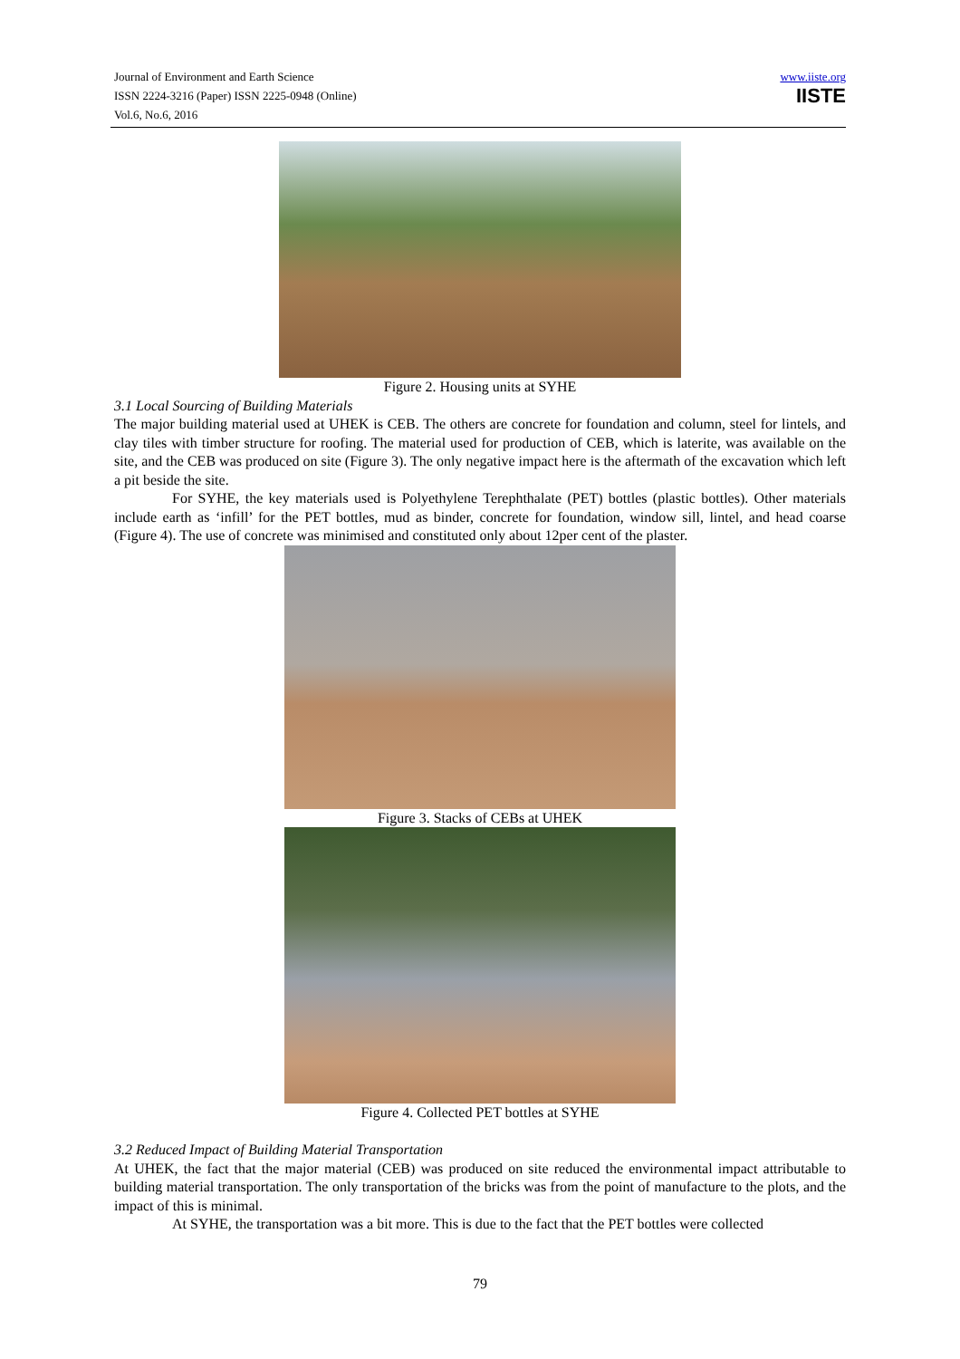Journal of Environment and Earth Science
ISSN 2224-3216 (Paper) ISSN 2225-0948 (Online)
Vol.6, No.6, 2016
www.iiste.org
IISTE
Figure 2. Housing units at SYHE
3.1 Local Sourcing of Building Materials
The major building material used at UHEK is CEB. The others are concrete for foundation and column, steel for lintels, and clay tiles with timber structure for roofing. The material used for production of CEB, which is laterite, was available on the site, and the CEB was produced on site (Figure 3). The only negative impact here is the aftermath of the excavation which left a pit beside the site.
For SYHE, the key materials used is Polyethylene Terephthalate (PET) bottles (plastic bottles). Other materials include earth as ‘infill’ for the PET bottles, mud as binder, concrete for foundation, window sill, lintel, and head coarse (Figure 4). The use of concrete was minimised and constituted only about 12per cent of the plaster.
Figure 3. Stacks of CEBs at UHEK
Figure 4. Collected PET bottles at SYHE
3.2 Reduced Impact of Building Material Transportation
At UHEK, the fact that the major material (CEB) was produced on site reduced the environmental impact attributable to building material transportation. The only transportation of the bricks was from the point of manufacture to the plots, and the impact of this is minimal.
At SYHE, the transportation was a bit more. This is due to the fact that the PET bottles were collected
79